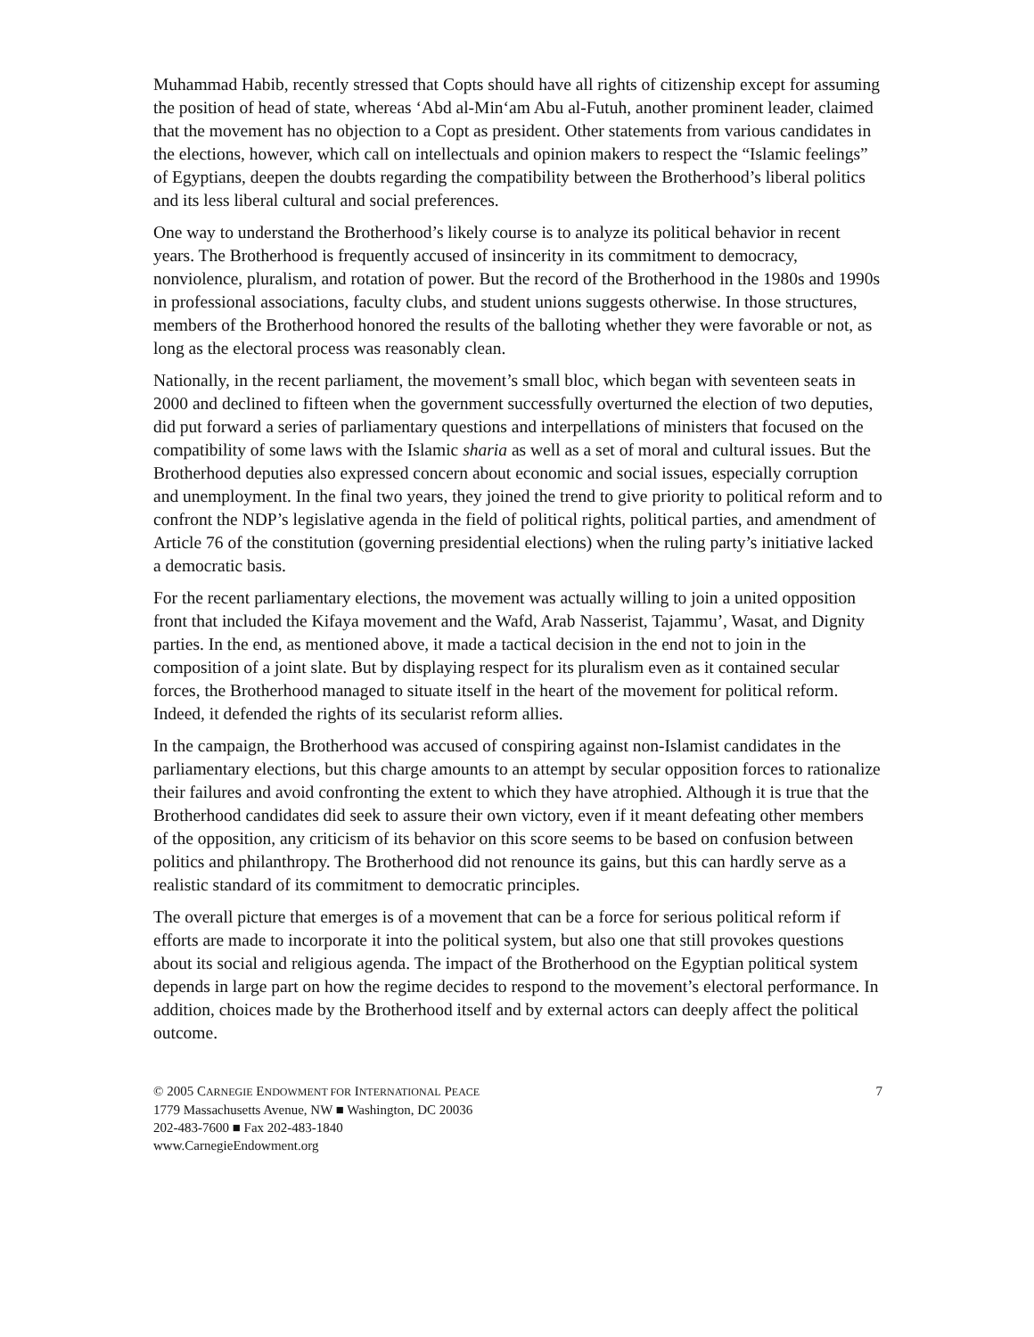Muhammad Habib, recently stressed that Copts should have all rights of citizenship except for assuming the position of head of state, whereas ‘Abd al-Min‘am Abu al-Futuh, another prominent leader, claimed that the movement has no objection to a Copt as president. Other statements from various candidates in the elections, however, which call on intellectuals and opinion makers to respect the “Islamic feelings” of Egyptians, deepen the doubts regarding the compatibility between the Brotherhood’s liberal politics and its less liberal cultural and social preferences.
One way to understand the Brotherhood’s likely course is to analyze its political behavior in recent years. The Brotherhood is frequently accused of insincerity in its commitment to democracy, nonviolence, pluralism, and rotation of power. But the record of the Brotherhood in the 1980s and 1990s in professional associations, faculty clubs, and student unions suggests otherwise. In those structures, members of the Brotherhood honored the results of the balloting whether they were favorable or not, as long as the electoral process was reasonably clean.
Nationally, in the recent parliament, the movement’s small bloc, which began with seventeen seats in 2000 and declined to fifteen when the government successfully overturned the election of two deputies, did put forward a series of parliamentary questions and interpellations of ministers that focused on the compatibility of some laws with the Islamic sharia as well as a set of moral and cultural issues. But the Brotherhood deputies also expressed concern about economic and social issues, especially corruption and unemployment. In the final two years, they joined the trend to give priority to political reform and to confront the NDP’s legislative agenda in the field of political rights, political parties, and amendment of Article 76 of the constitution (governing presidential elections) when the ruling party’s initiative lacked a democratic basis.
For the recent parliamentary elections, the movement was actually willing to join a united opposition front that included the Kifaya movement and the Wafd, Arab Nasserist, Tajammu’, Wasat, and Dignity parties. In the end, as mentioned above, it made a tactical decision in the end not to join in the composition of a joint slate. But by displaying respect for its pluralism even as it contained secular forces, the Brotherhood managed to situate itself in the heart of the movement for political reform. Indeed, it defended the rights of its secularist reform allies.
In the campaign, the Brotherhood was accused of conspiring against non-Islamist candidates in the parliamentary elections, but this charge amounts to an attempt by secular opposition forces to rationalize their failures and avoid confronting the extent to which they have atrophied. Although it is true that the Brotherhood candidates did seek to assure their own victory, even if it meant defeating other members of the opposition, any criticism of its behavior on this score seems to be based on confusion between politics and philanthropy. The Brotherhood did not renounce its gains, but this can hardly serve as a realistic standard of its commitment to democratic principles.
The overall picture that emerges is of a movement that can be a force for serious political reform if efforts are made to incorporate it into the political system, but also one that still provokes questions about its social and religious agenda. The impact of the Brotherhood on the Egyptian political system depends in large part on how the regime decides to respond to the movement’s electoral performance. In addition, choices made by the Brotherhood itself and by external actors can deeply affect the political outcome.
© 2005 CARNEGIE ENDOWMENT FOR INTERNATIONAL PEACE 7
1779 Massachusetts Avenue, NW ■ Washington, DC 20036
202-483-7600 ■ Fax 202-483-1840
www.CarnegieEndowment.org